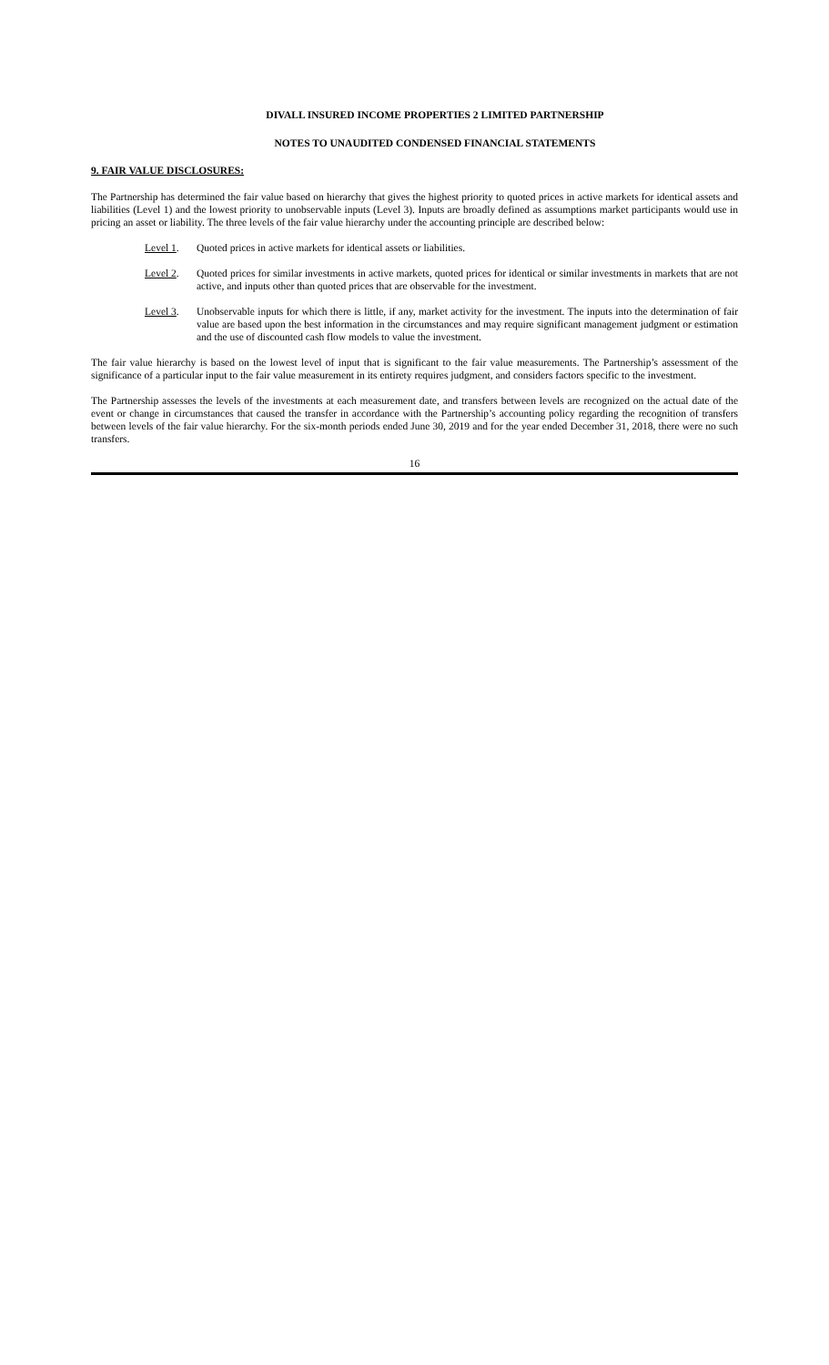DIVALL INSURED INCOME PROPERTIES 2 LIMITED PARTNERSHIP
NOTES TO UNAUDITED CONDENSED FINANCIAL STATEMENTS
9. FAIR VALUE DISCLOSURES:
The Partnership has determined the fair value based on hierarchy that gives the highest priority to quoted prices in active markets for identical assets and liabilities (Level 1) and the lowest priority to unobservable inputs (Level 3). Inputs are broadly defined as assumptions market participants would use in pricing an asset or liability. The three levels of the fair value hierarchy under the accounting principle are described below:
Level 1. Quoted prices in active markets for identical assets or liabilities.
Level 2. Quoted prices for similar investments in active markets, quoted prices for identical or similar investments in markets that are not active, and inputs other than quoted prices that are observable for the investment.
Level 3. Unobservable inputs for which there is little, if any, market activity for the investment. The inputs into the determination of fair value are based upon the best information in the circumstances and may require significant management judgment or estimation and the use of discounted cash flow models to value the investment.
The fair value hierarchy is based on the lowest level of input that is significant to the fair value measurements. The Partnership’s assessment of the significance of a particular input to the fair value measurement in its entirety requires judgment, and considers factors specific to the investment.
The Partnership assesses the levels of the investments at each measurement date, and transfers between levels are recognized on the actual date of the event or change in circumstances that caused the transfer in accordance with the Partnership’s accounting policy regarding the recognition of transfers between levels of the fair value hierarchy. For the six-month periods ended June 30, 2019 and for the year ended December 31, 2018, there were no such transfers.
16